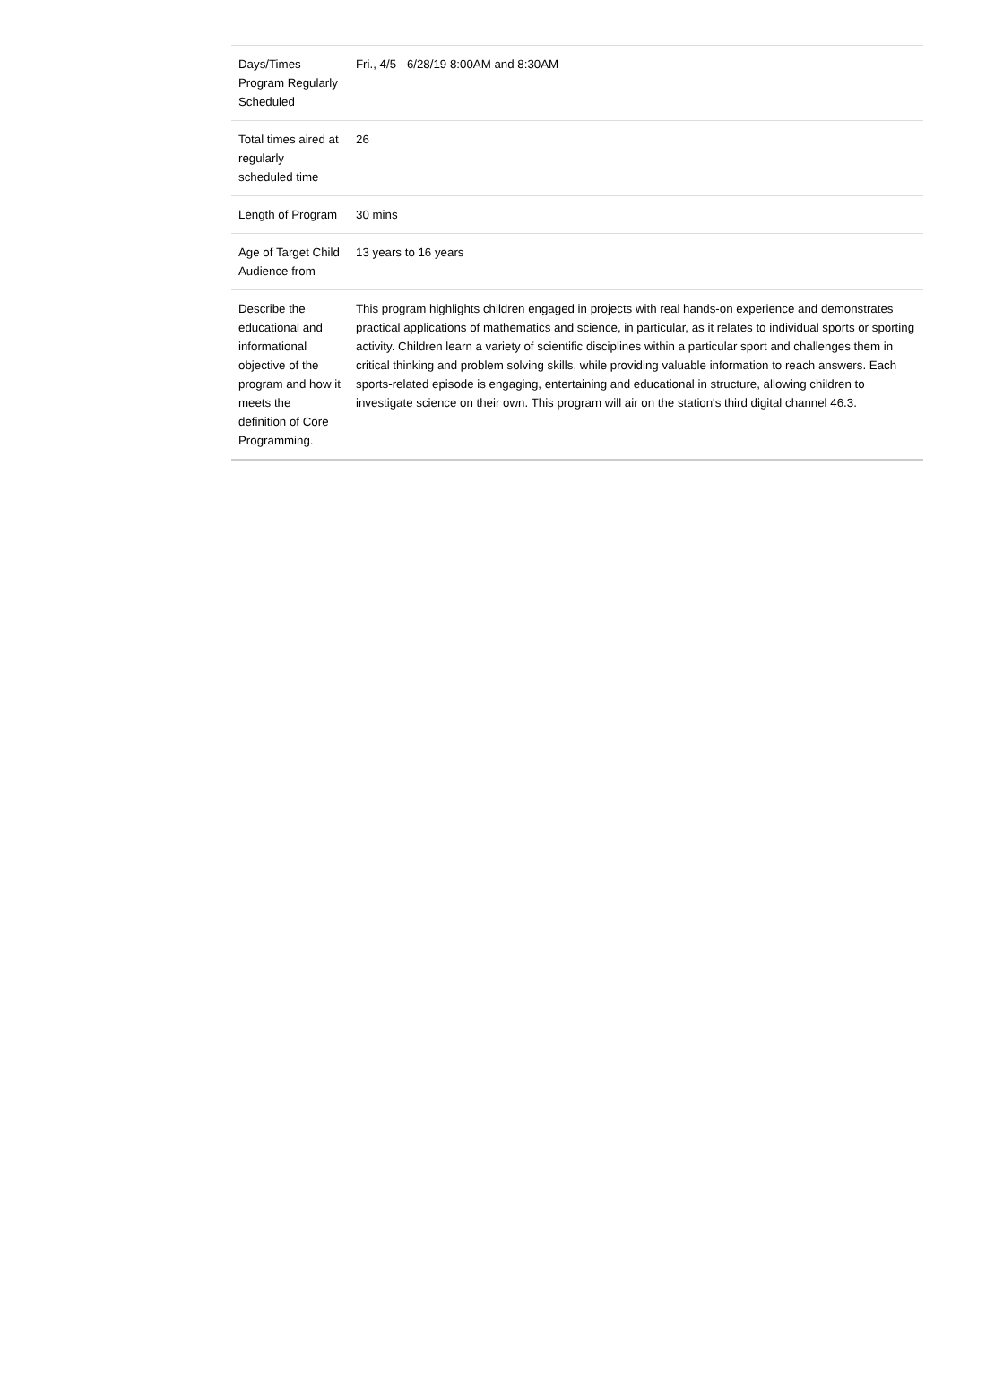| Days/Times Program Regularly Scheduled | Fri., 4/5 - 6/28/19 8:00AM and 8:30AM |
| Total times aired at regularly scheduled time | 26 |
| Length of Program | 30 mins |
| Age of Target Child Audience from | 13 years to 16 years |
| Describe the educational and informational objective of the program and how it meets the definition of Core Programming. | This program highlights children engaged in projects with real hands-on experience and demonstrates practical applications of mathematics and science, in particular, as it relates to individual sports or sporting activity. Children learn a variety of scientific disciplines within a particular sport and challenges them in critical thinking and problem solving skills, while providing valuable information to reach answers. Each sports-related episode is engaging, entertaining and educational in structure, allowing children to investigate science on their own. This program will air on the station's third digital channel 46.3. |